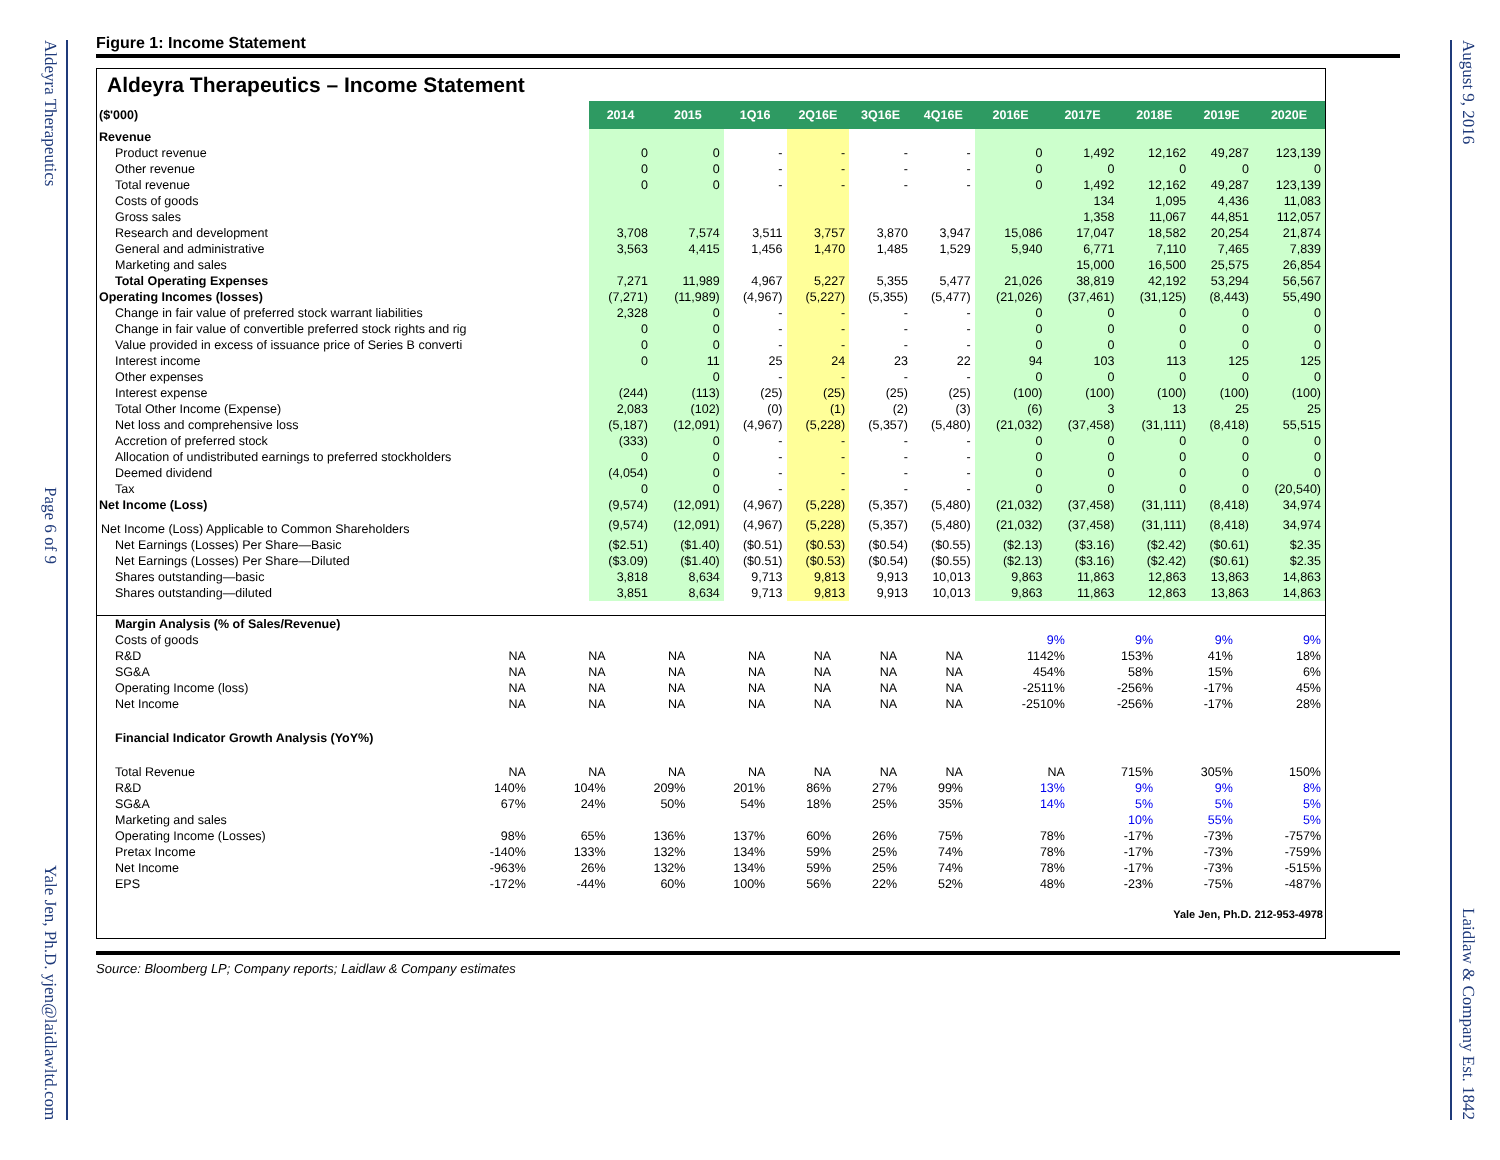Aldeyra Therapeutics Page 6 of 9 Yale Jen, Ph.D. yjen@laidlawltd.com
August 9, 2016 Laidlaw & Company Est. 1842
Figure 1: Income Statement
Aldeyra Therapeutics – Income Statement
| ($'000) | 2014 | 2015 | 1Q16 | 2Q16E | 3Q16E | 4Q16E | 2016E | 2017E | 2018E | 2019E | 2020E |
| Revenue | | | | | | | | | | | |
| Product revenue | 0 | 0 | - | - | - | - | 0 | 1,492 | 12,162 | 49,287 | 123,139 |
| Other revenue | 0 | 0 | - | - | - | - | 0 | 0 | 0 | 0 | 0 |
| Total revenue | 0 | 0 | - | - | - | - | 0 | 1,492 | 12,162 | 49,287 | 123,139 |
| Costs of goods | | | | | | | | 134 | 1,095 | 4,436 | 11,083 |
| Gross sales | | | | | | | | 1,358 | 11,067 | 44,851 | 112,057 |
| Research and development | 3,708 | 7,574 | 3,511 | 3,757 | 3,870 | 3,947 | 15,086 | 17,047 | 18,582 | 20,254 | 21,874 |
| General and administrative | 3,563 | 4,415 | 1,456 | 1,470 | 1,485 | 1,529 | 5,940 | 6,771 | 7,110 | 7,465 | 7,839 |
| Marketing and sales | | | | | | | | 15,000 | 16,500 | 25,575 | 26,854 |
| Total Operating Expenses | 7,271 | 11,989 | 4,967 | 5,227 | 5,355 | 5,477 | 21,026 | 38,819 | 42,192 | 53,294 | 56,567 |
| Operating Incomes (losses) | (7,271) | (11,989) | (4,967) | (5,227) | (5,355) | (5,477) | (21,026) | (37,461) | (31,125) | (8,443) | 55,490 |
| Change in fair value of preferred stock warrant liabilities | 2,328 | 0 | - | - | - | - | 0 | 0 | 0 | 0 | 0 |
| Change in fair value of convertible preferred stock rights and rig | 0 | 0 | - | - | - | - | 0 | 0 | 0 | 0 | 0 |
| Value provided in excess of issuance price of Series B converti | 0 | 0 | - | - | - | - | 0 | 0 | 0 | 0 | 0 |
| Interest income | 0 | 11 | 25 | 24 | 23 | 22 | 94 | 103 | 113 | 125 | 125 |
| Other expenses | | 0 | - | - | - | - | 0 | 0 | 0 | 0 | 0 |
| Interest expense | (244) | (113) | (25) | (25) | (25) | (25) | (100) | (100) | (100) | (100) | (100) |
| Total Other Income (Expense) | 2,083 | (102) | (0) | (1) | (2) | (3) | (6) | 3 | 13 | 25 | 25 |
| Net loss and comprehensive loss | (5,187) | (12,091) | (4,967) | (5,228) | (5,357) | (5,480) | (21,032) | (37,458) | (31,111) | (8,418) | 55,515 |
| Accretion of preferred stock | (333) | 0 | - | - | - | - | 0 | 0 | 0 | 0 | 0 |
| Allocation of undistributed earnings to preferred stockholders | 0 | 0 | - | - | - | - | 0 | 0 | 0 | 0 | 0 |
| Deemed dividend | (4,054) | 0 | - | - | - | - | 0 | 0 | 0 | 0 | 0 |
| Tax | 0 | 0 | - | - | - | - | 0 | 0 | 0 | 0 | (20,540) |
| Net Income (Loss) | (9,574) | (12,091) | (4,967) | (5,228) | (5,357) | (5,480) | (21,032) | (37,458) | (31,111) | (8,418) | 34,974 |
| Net Income (Loss) Applicable to Common Shareholders | (9,574) | (12,091) | (4,967) | (5,228) | (5,357) | (5,480) | (21,032) | (37,458) | (31,111) | (8,418) | 34,974 |
| Net Earnings (Losses) Per Share—Basic | ($2.51) | ($1.40) | ($0.51) | ($0.53) | ($0.54) | ($0.55) | ($2.13) | ($3.16) | ($2.42) | ($0.61) | $2.35 |
| Net Earnings (Losses) Per Share—Diluted | ($3.09) | ($1.40) | ($0.51) | ($0.53) | ($0.54) | ($0.55) | ($2.13) | ($3.16) | ($2.42) | ($0.61) | $2.35 |
| Shares outstanding—basic | 3,818 | 8,634 | 9,713 | 9,813 | 9,913 | 10,013 | 9,863 | 11,863 | 12,863 | 13,863 | 14,863 |
| Shares outstanding—diluted | 3,851 | 8,634 | 9,713 | 9,813 | 9,913 | 10,013 | 9,863 | 11,863 | 12,863 | 13,863 | 14,863 |
| Margin Analysis (% of Sales/Revenue) | | | | | | | | | | | |
| Costs of goods | | | | | | | | 9% | 9% | 9% | 9% |
| R&D | NA | NA | NA | NA | NA | NA | NA | 1142% | 153% | 41% | 18% |
| SG&A | NA | NA | NA | NA | NA | NA | NA | 454% | 58% | 15% | 6% |
| Operating Income (loss) | NA | NA | NA | NA | NA | NA | NA | -2511% | -256% | -17% | 45% |
| Net Income | NA | NA | NA | NA | NA | NA | NA | -2510% | -256% | -17% | 28% |
| Financial Indicator Growth Analysis (YoY%) | | | | | | | | | | | |
| Total Revenue | NA | NA | NA | NA | NA | NA | NA | NA | 715% | 305% | 150% |
| R&D | 140% | 104% | 209% | 201% | 86% | 27% | 99% | 13% | 9% | 9% | 8% |
| SG&A | 67% | 24% | 50% | 54% | 18% | 25% | 35% | 14% | 5% | 5% | 5% |
| Marketing and sales | | | | | | | | | 10% | 55% | 5% |
| Operating Income (Losses) | 98% | 65% | 136% | 137% | 60% | 26% | 75% | 78% | -17% | -73% | -757% |
| Pretax Income | -140% | 133% | 132% | 134% | 59% | 25% | 74% | 78% | -17% | -73% | -759% |
| Net Income | -963% | 26% | 132% | 134% | 59% | 25% | 74% | 78% | -17% | -73% | -515% |
| EPS | -172% | -44% | 60% | 100% | 56% | 22% | 52% | 48% | -23% | -75% | -487% |
| Yale Jen, Ph.D. 212-953-4978 | | | | | | | | | | | |
Source: Bloomberg LP; Company reports; Laidlaw & Company estimates